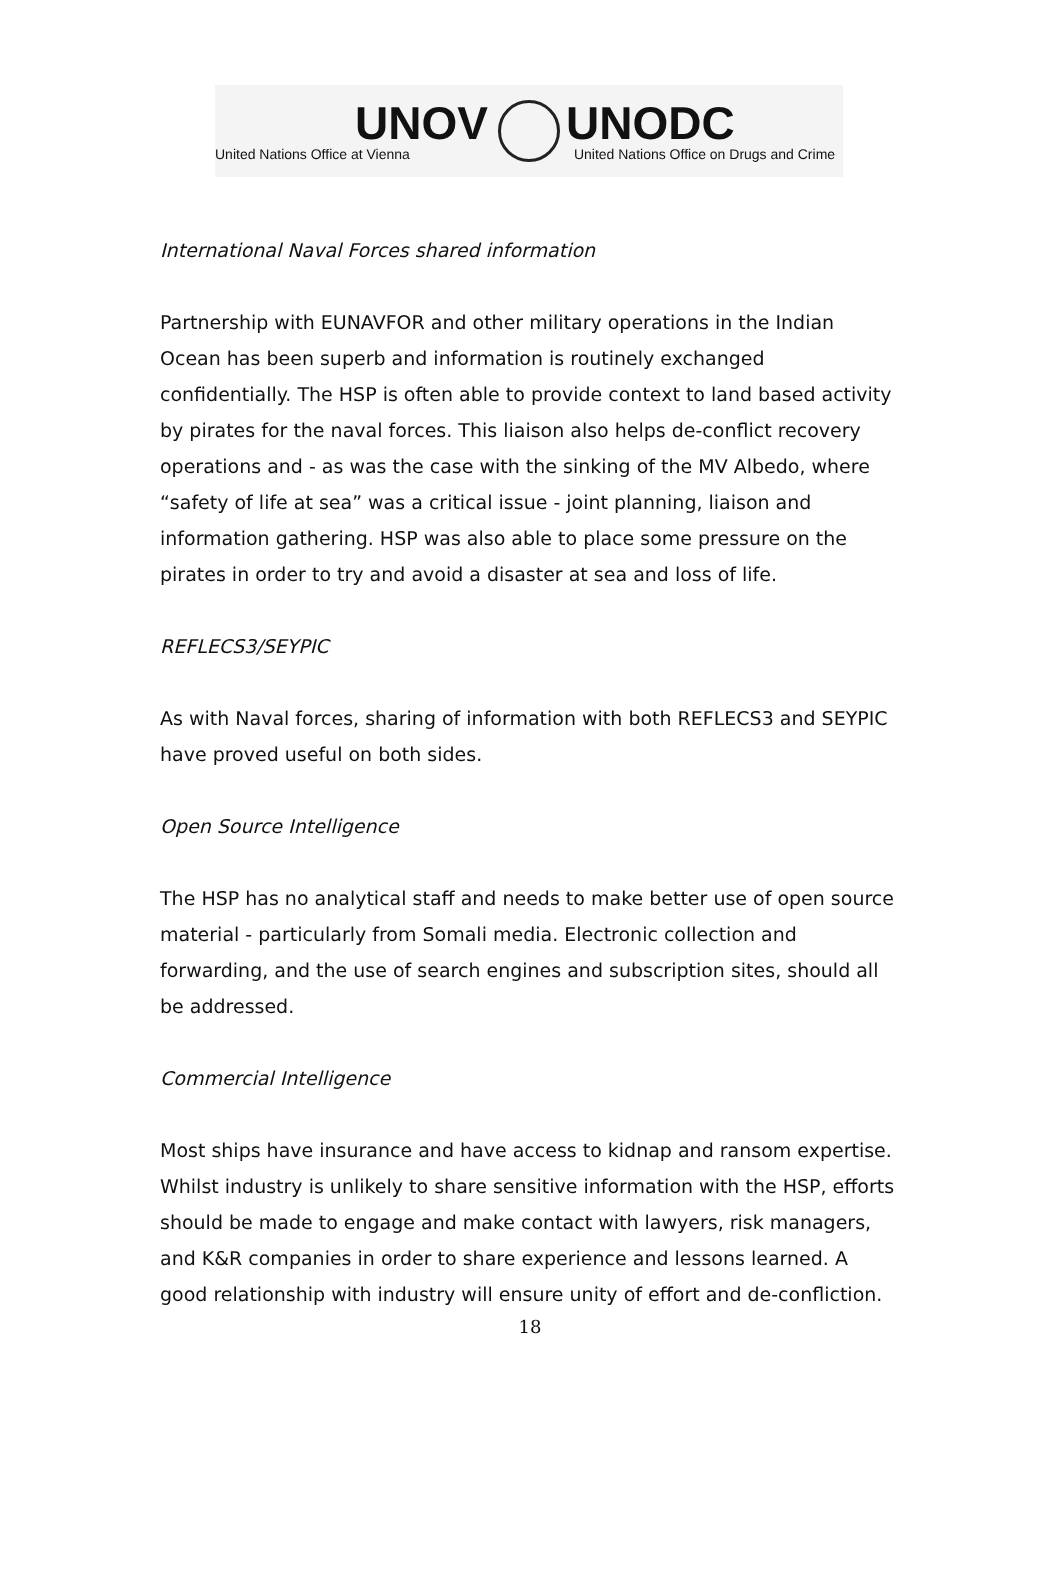UNOV
United Nations Office at Vienna
UNODC
United Nations Office on Drugs and Crime
International Naval Forces shared information
Partnership with EUNAVFOR and other military operations in the Indian Ocean has been superb and information is routinely exchanged confidentially. The HSP is often able to provide context to land based activity by pirates for the naval forces. This liaison also helps de-conflict recovery operations and - as was the case with the sinking of the MV Albedo, where “safety of life at sea” was a critical issue - joint planning, liaison and information gathering. HSP was also able to place some pressure on the pirates in order to try and avoid a disaster at sea and loss of life.
REFLECS3/SEYPIC
As with Naval forces, sharing of information with both REFLECS3 and SEYPIC have proved useful on both sides.
Open Source Intelligence
The HSP has no analytical staff and needs to make better use of open source material - particularly from Somali media. Electronic collection and forwarding, and the use of search engines and subscription sites, should all be addressed.
Commercial Intelligence
Most ships have insurance and have access to kidnap and ransom expertise. Whilst industry is unlikely to share sensitive information with the HSP, efforts should be made to engage and make contact with lawyers, risk managers, and K&R companies in order to share experience and lessons learned. A good relationship with industry will ensure unity of effort and de-confliction.
18